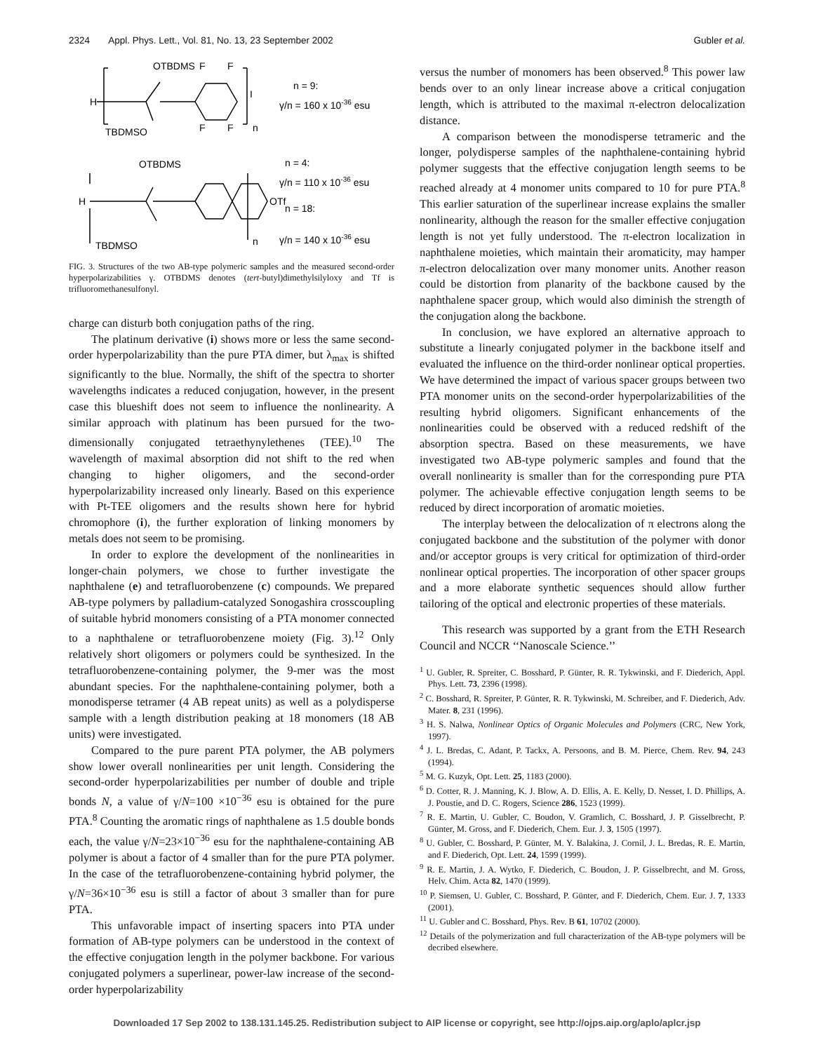2324 Appl. Phys. Lett., Vol. 81, No. 13, 23 September 2002 Gubler et al.
OTBDMS
F
F
H
I
F
F
n
TBDMSO
n = 9:
γ/n = 160 x 10-36 esu
OTBDMS
H
OTf
TBDMSO
n
n = 4:
γ/n = 110 x 10-36 esu
n = 18:
γ/n = 140 x 10-36 esu
FIG. 3. Structures of the two AB-type polymeric samples and the measured second-order hyperpolarizabilities γ. OTBDMS denotes (tert-butyl)dimethylsilyloxy and Tf is trifluoromethanesulfonyl.
charge can disturb both conjugation paths of the ring.
The platinum derivative (i) shows more or less the same second-order hyperpolarizability than the pure PTA dimer, but λ<sub>max</sub> is shifted significantly to the blue. Normally, the shift of the spectra to shorter wavelengths indicates a reduced conjugation, however, in the present case this blueshift does not seem to influence the nonlinearity. A similar approach with platinum has been pursued for the two-dimensionally conjugated tetraethynylethenes (TEE).<sup>10</sup> The wavelength of maximal absorption did not shift to the red when changing to higher oligomers, and the second-order hyperpolarizability increased only linearly. Based on this experience with Pt-TEE oligomers and the results shown here for hybrid chromophore (i), the further exploration of linking monomers by metals does not seem to be promising.
In order to explore the development of the nonlinearities in longer-chain polymers, we chose to further investigate the naphthalene (e) and tetrafluorobenzene (c) compounds. We prepared AB-type polymers by palladium-catalyzed Sonogashira crosscoupling of suitable hybrid monomers consisting of a PTA monomer connected to a naphthalene or tetrafluorobenzene moiety (Fig. 3).<sup>12</sup> Only relatively short oligomers or polymers could be synthesized. In the tetrafluorobenzene-containing polymer, the 9-mer was the most abundant species. For the naphthalene-containing polymer, both a monodisperse tetramer (4 AB repeat units) as well as a polydisperse sample with a length distribution peaking at 18 monomers (18 AB units) were investigated.
Compared to the pure parent PTA polymer, the AB polymers show lower overall nonlinearities per unit length. Considering the second-order hyperpolarizabilities per number of double and triple bonds N, a value of γ/N=100 ×10<sup>−36</sup> esu is obtained for the pure PTA.<sup>8</sup> Counting the aromatic rings of naphthalene as 1.5 double bonds each, the value γ/N=23×10<sup>−36</sup> esu for the naphthalene-containing AB polymer is about a factor of 4 smaller than for the pure PTA polymer. In the case of the tetrafluorobenzene-containing hybrid polymer, the γ/N=36×10<sup>−36</sup> esu is still a factor of about 3 smaller than for pure PTA.
This unfavorable impact of inserting spacers into PTA under formation of AB-type polymers can be understood in the context of the effective conjugation length in the polymer backbone. For various conjugated polymers a superlinear, power-law increase of the second-order hyperpolarizability
versus the number of monomers has been observed.<sup>8</sup> This power law bends over to an only linear increase above a critical conjugation length, which is attributed to the maximal π-electron delocalization distance.
A comparison between the monodisperse tetrameric and the longer, polydisperse samples of the naphthalene-containing hybrid polymer suggests that the effective conjugation length seems to be reached already at 4 monomer units compared to 10 for pure PTA.<sup>8</sup> This earlier saturation of the superlinear increase explains the smaller nonlinearity, although the reason for the smaller effective conjugation length is not yet fully understood. The π-electron localization in naphthalene moieties, which maintain their aromaticity, may hamper π-electron delocalization over many monomer units. Another reason could be distortion from planarity of the backbone caused by the naphthalene spacer group, which would also diminish the strength of the conjugation along the backbone.
In conclusion, we have explored an alternative approach to substitute a linearly conjugated polymer in the backbone itself and evaluated the influence on the third-order nonlinear optical properties. We have determined the impact of various spacer groups between two PTA monomer units on the second-order hyperpolarizabilities of the resulting hybrid oligomers. Significant enhancements of the nonlinearities could be observed with a reduced redshift of the absorption spectra. Based on these measurements, we have investigated two AB-type polymeric samples and found that the overall nonlinearity is smaller than for the corresponding pure PTA polymer. The achievable effective conjugation length seems to be reduced by direct incorporation of aromatic moieties.
The interplay between the delocalization of π electrons along the conjugated backbone and the substitution of the polymer with donor and/or acceptor groups is very critical for optimization of third-order nonlinear optical properties. The incorporation of other spacer groups and a more elaborate synthetic sequences should allow further tailoring of the optical and electronic properties of these materials.
This research was supported by a grant from the ETH Research Council and NCCR ‘‘Nanoscale Science.’’
<sup>1</sup> U. Gubler, R. Spreiter, C. Bosshard, P. Günter, R. R. Tykwinski, and F. Diederich, Appl. Phys. Lett. 73, 2396 (1998).
<sup>2</sup> C. Bosshard, R. Spreiter, P. Günter, R. R. Tykwinski, M. Schreiber, and F. Diederich, Adv. Mater. 8, 231 (1996).
<sup>3</sup> H. S. Nalwa, Nonlinear Optics of Organic Molecules and Polymers (CRC, New York, 1997).
<sup>4</sup> J. L. Bredas, C. Adant, P. Tackx, A. Persoons, and B. M. Pierce, Chem. Rev. 94, 243 (1994).
<sup>5</sup> M. G. Kuzyk, Opt. Lett. 25, 1183 (2000).
<sup>6</sup> D. Cotter, R. J. Manning, K. J. Blow, A. D. Ellis, A. E. Kelly, D. Nesset, I. D. Phillips, A. J. Poustie, and D. C. Rogers, Science 286, 1523 (1999).
<sup>7</sup> R. E. Martin, U. Gubler, C. Boudon, V. Gramlich, C. Bosshard, J. P. Gisselbrecht, P. Günter, M. Gross, and F. Diederich, Chem. Eur. J. 3, 1505 (1997).
<sup>8</sup> U. Gubler, C. Bosshard, P. Günter, M. Y. Balakina, J. Cornil, J. L. Bredas, R. E. Martin, and F. Diederich, Opt. Lett. 24, 1599 (1999).
<sup>9</sup> R. E. Martin, J. A. Wytko, F. Diederich, C. Boudon, J. P. Gisselbrecht, and M. Gross, Helv. Chim. Acta 82, 1470 (1999).
<sup>10</sup> P. Siemsen, U. Gubler, C. Bosshard, P. Günter, and F. Diederich, Chem. Eur. J. 7, 1333 (2001).
<sup>11</sup> U. Gubler and C. Bosshard, Phys. Rev. B 61, 10702 (2000).
<sup>12</sup> Details of the polymerization and full characterization of the AB-type polymers will be decribed elsewhere.
Downloaded 17 Sep 2002 to 138.131.145.25. Redistribution subject to AIP license or copyright, see http://ojps.aip.org/aplo/aplcr.jsp